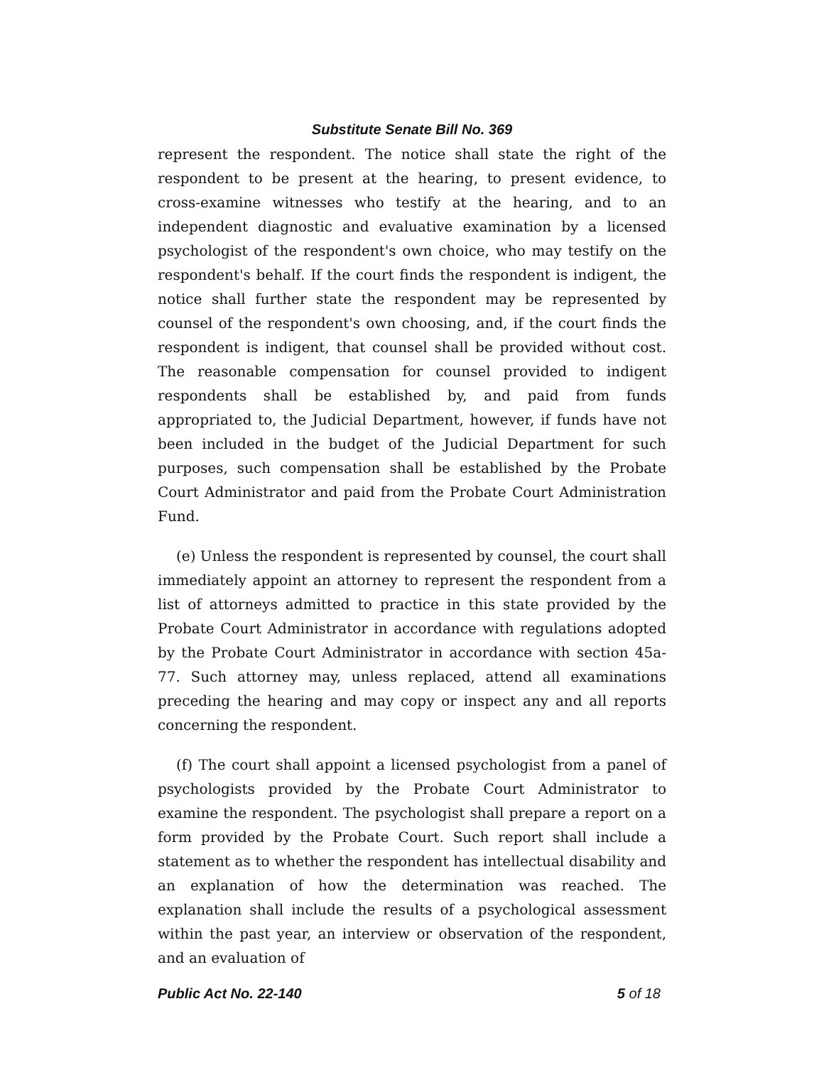Substitute Senate Bill No. 369
represent the respondent. The notice shall state the right of the respondent to be present at the hearing, to present evidence, to cross-examine witnesses who testify at the hearing, and to an independent diagnostic and evaluative examination by a licensed psychologist of the respondent's own choice, who may testify on the respondent's behalf. If the court finds the respondent is indigent, the notice shall further state the respondent may be represented by counsel of the respondent's own choosing, and, if the court finds the respondent is indigent, that counsel shall be provided without cost. The reasonable compensation for counsel provided to indigent respondents shall be established by, and paid from funds appropriated to, the Judicial Department, however, if funds have not been included in the budget of the Judicial Department for such purposes, such compensation shall be established by the Probate Court Administrator and paid from the Probate Court Administration Fund.
(e) Unless the respondent is represented by counsel, the court shall immediately appoint an attorney to represent the respondent from a list of attorneys admitted to practice in this state provided by the Probate Court Administrator in accordance with regulations adopted by the Probate Court Administrator in accordance with section 45a-77. Such attorney may, unless replaced, attend all examinations preceding the hearing and may copy or inspect any and all reports concerning the respondent.
(f) The court shall appoint a licensed psychologist from a panel of psychologists provided by the Probate Court Administrator to examine the respondent. The psychologist shall prepare a report on a form provided by the Probate Court. Such report shall include a statement as to whether the respondent has intellectual disability and an explanation of how the determination was reached. The explanation shall include the results of a psychological assessment within the past year, an interview or observation of the respondent, and an evaluation of
Public Act No. 22-140 5 of 18